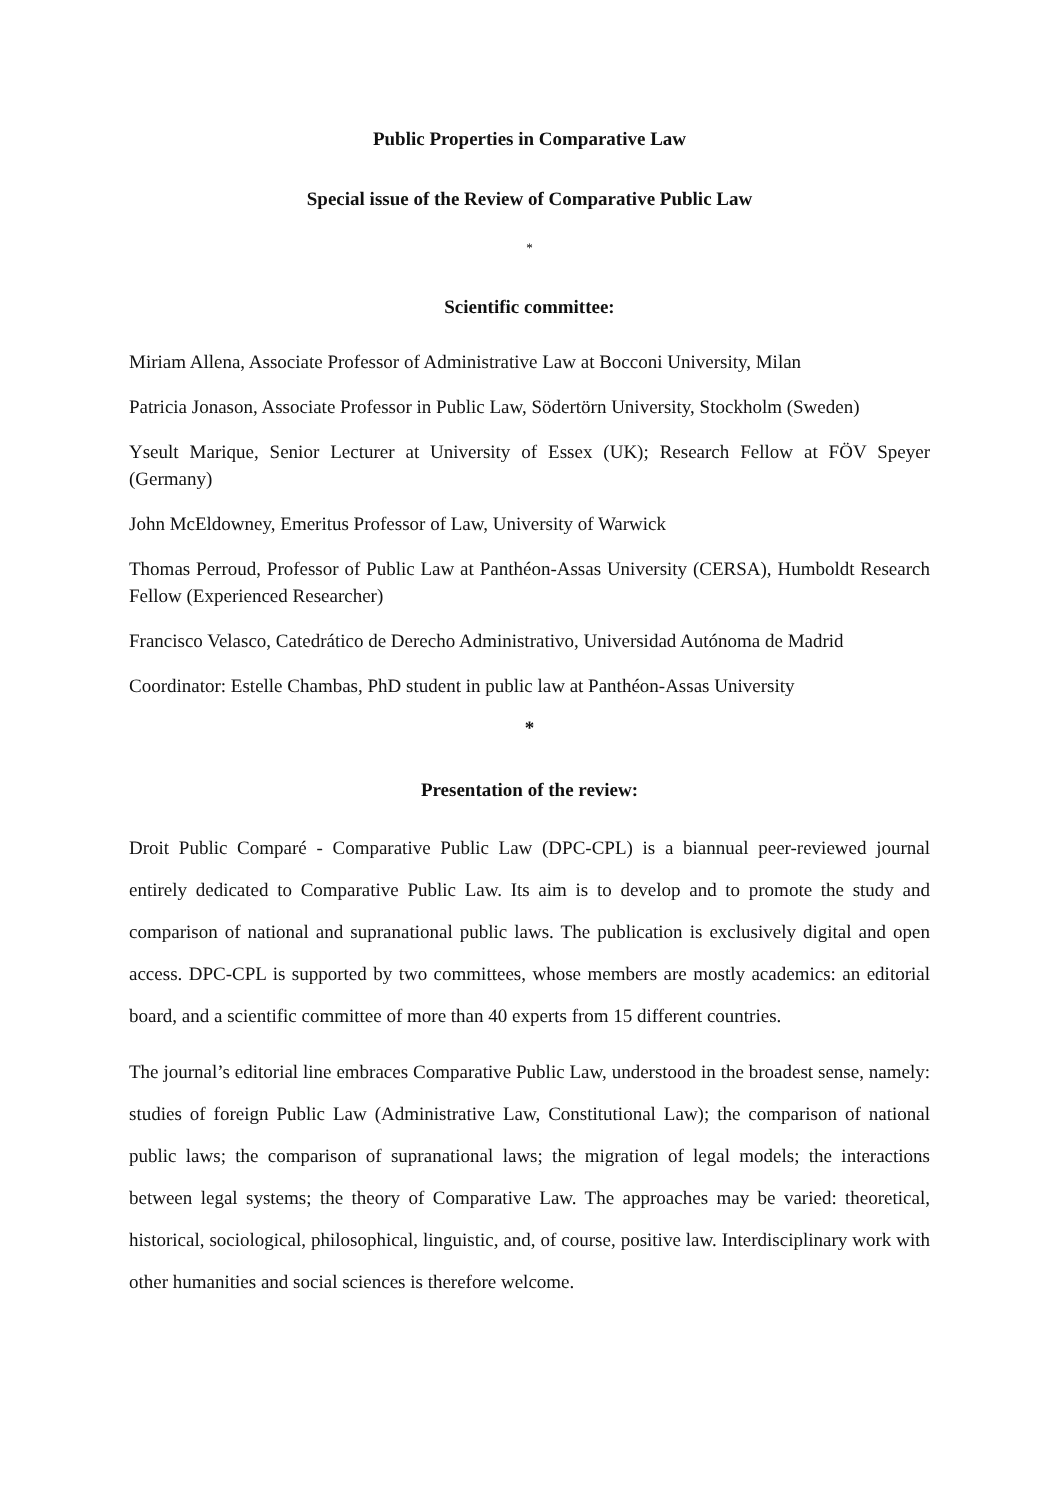Public Properties in Comparative Law
Special issue of the Review of Comparative Public Law
*
Scientific committee:
Miriam Allena, Associate Professor of Administrative Law at Bocconi University, Milan
Patricia Jonason, Associate Professor in Public Law, Södertörn University, Stockholm (Sweden)
Yseult Marique, Senior Lecturer at University of Essex (UK); Research Fellow at FÖV Speyer (Germany)
John McEldowney, Emeritus Professor of Law, University of Warwick
Thomas Perroud, Professor of Public Law at Panthéon-Assas University (CERSA), Humboldt Research Fellow (Experienced Researcher)
Francisco Velasco, Catedrático de Derecho Administrativo, Universidad Autónoma de Madrid
Coordinator: Estelle Chambas, PhD student in public law at Panthéon-Assas University
*
Presentation of the review:
Droit Public Comparé - Comparative Public Law (DPC-CPL) is a biannual peer-reviewed journal entirely dedicated to Comparative Public Law. Its aim is to develop and to promote the study and comparison of national and supranational public laws. The publication is exclusively digital and open access. DPC-CPL is supported by two committees, whose members are mostly academics: an editorial board, and a scientific committee of more than 40 experts from 15 different countries.
The journal’s editorial line embraces Comparative Public Law, understood in the broadest sense, namely: studies of foreign Public Law (Administrative Law, Constitutional Law); the comparison of national public laws; the comparison of supranational laws; the migration of legal models; the interactions between legal systems; the theory of Comparative Law. The approaches may be varied: theoretical, historical, sociological, philosophical, linguistic, and, of course, positive law. Interdisciplinary work with other humanities and social sciences is therefore welcome.